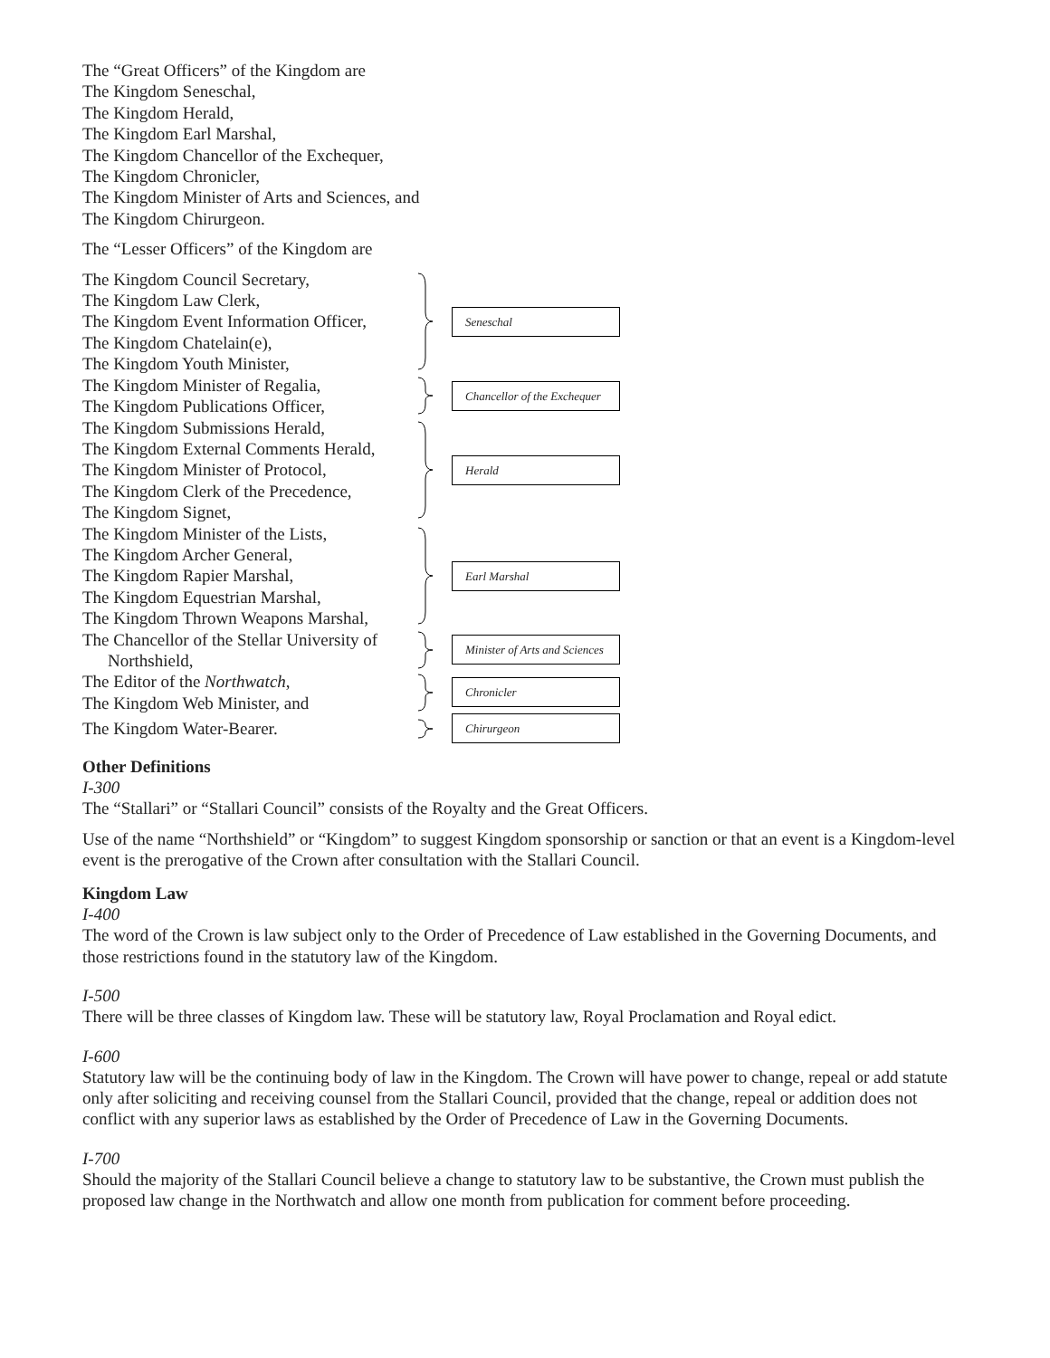The “Great Officers” of the Kingdom are
The Kingdom Seneschal,
The Kingdom Herald,
The Kingdom Earl Marshal,
The Kingdom Chancellor of the Exchequer,
The Kingdom Chronicler,
The Kingdom Minister of Arts and Sciences, and
The Kingdom Chirurgeon.
The “Lesser Officers” of the Kingdom are
The Kingdom Council Secretary,
The Kingdom Law Clerk,
The Kingdom Event Information Officer,
The Kingdom Chatelain(e),
The Kingdom Youth Minister,
Seneschal
The Kingdom Minister of Regalia,
The Kingdom Publications Officer,
Chancellor of the Exchequer
The Kingdom Submissions Herald,
The Kingdom External Comments Herald,
The Kingdom Minister of Protocol,
The Kingdom Clerk of the Precedence,
The Kingdom Signet,
Herald
The Kingdom Minister of the Lists,
The Kingdom Archer General,
The Kingdom Rapier Marshal,
The Kingdom Equestrian Marshal,
The Kingdom Thrown Weapons Marshal,
Earl Marshal
The Chancellor of the Stellar University of
Northshield,
Minister of Arts and Sciences
The Editor of the Northwatch,
The Kingdom Web Minister, and
Chronicler
The Kingdom Water-Bearer.
Chirurgeon
Other Definitions
I-300
The “Stallari” or “Stallari Council” consists of the Royalty and the Great Officers.
Use of the name “Northshield” or “Kingdom” to suggest Kingdom sponsorship or sanction or that an event is a Kingdom-level event is the prerogative of the Crown after consultation with the Stallari Council.
Kingdom Law
I-400
The word of the Crown is law subject only to the Order of Precedence of Law established in the Governing Documents, and those restrictions found in the statutory law of the Kingdom.
I-500
There will be three classes of Kingdom law. These will be statutory law, Royal Proclamation and Royal edict.
I-600
Statutory law will be the continuing body of law in the Kingdom. The Crown will have power to change, repeal or add statute only after soliciting and receiving counsel from the Stallari Council, provided that the change, repeal or addition does not conflict with any superior laws as established by the Order of Precedence of Law in the Governing Documents.
I-700
Should the majority of the Stallari Council believe a change to statutory law to be substantive, the Crown must publish the proposed law change in the Northwatch and allow one month from publication for comment before proceeding.